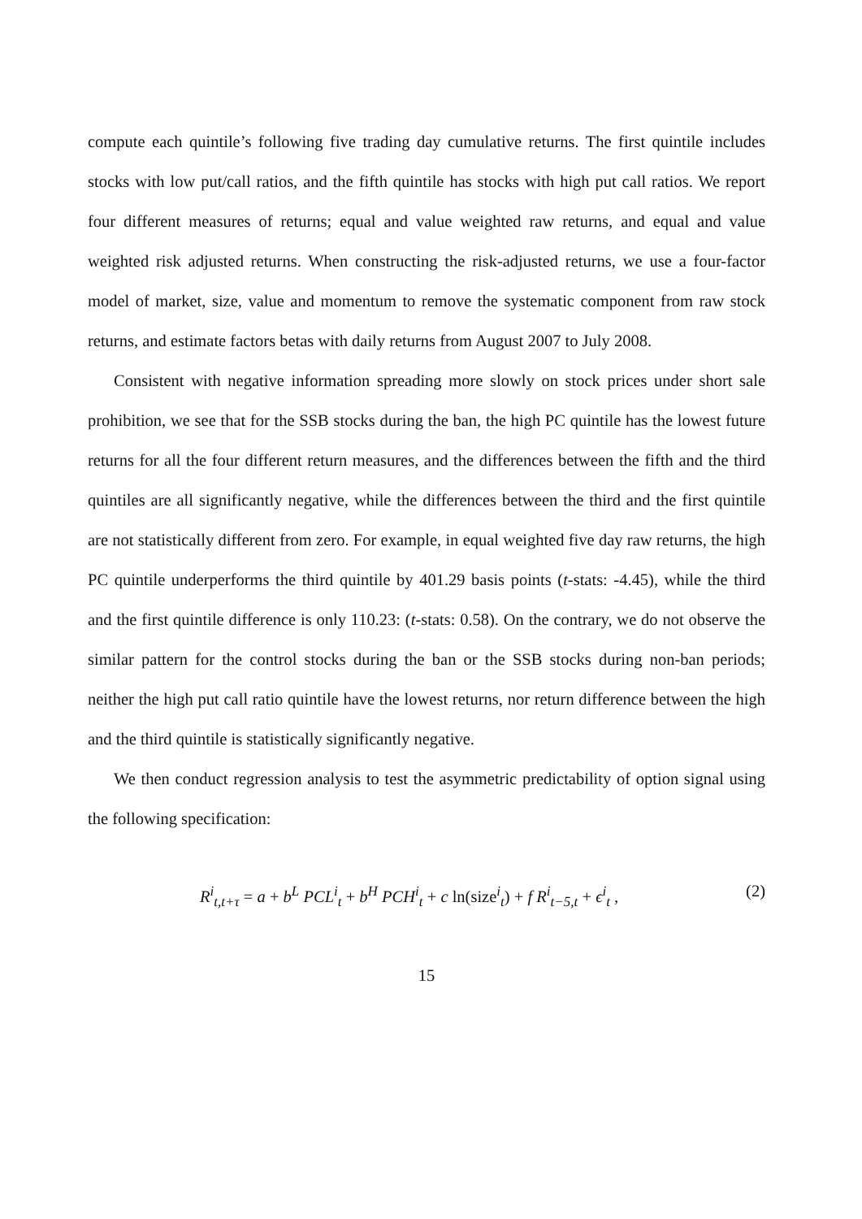compute each quintile’s following five trading day cumulative returns. The first quintile includes stocks with low put/call ratios, and the fifth quintile has stocks with high put call ratios. We report four different measures of returns; equal and value weighted raw returns, and equal and value weighted risk adjusted returns. When constructing the risk-adjusted returns, we use a four-factor model of market, size, value and momentum to remove the systematic component from raw stock returns, and estimate factors betas with daily returns from August 2007 to July 2008.
Consistent with negative information spreading more slowly on stock prices under short sale prohibition, we see that for the SSB stocks during the ban, the high PC quintile has the lowest future returns for all the four different return measures, and the differences between the fifth and the third quintiles are all significantly negative, while the differences between the third and the first quintile are not statistically different from zero. For example, in equal weighted five day raw returns, the high PC quintile underperforms the third quintile by 401.29 basis points (t-stats: -4.45), while the third and the first quintile difference is only 110.23: (t-stats: 0.58). On the contrary, we do not observe the similar pattern for the control stocks during the ban or the SSB stocks during non-ban periods; neither the high put call ratio quintile have the lowest returns, nor return difference between the high and the third quintile is statistically significantly negative.
We then conduct regression analysis to test the asymmetric predictability of option signal using the following specification:
R<sup>i</sup><sub>t,t+τ</sub> = a + b<sup>L</sup> PCL<sup>i</sup><sub>t</sub> + b<sup>H</sup> PCH<sup>i</sup><sub>t</sub> + c ln(size<sup>i</sup><sub>t</sub>) + f R<sup>i</sup><sub>t−5,t</sub> + ϵ<sup>i</sup><sub>t</sub> , (2)
15